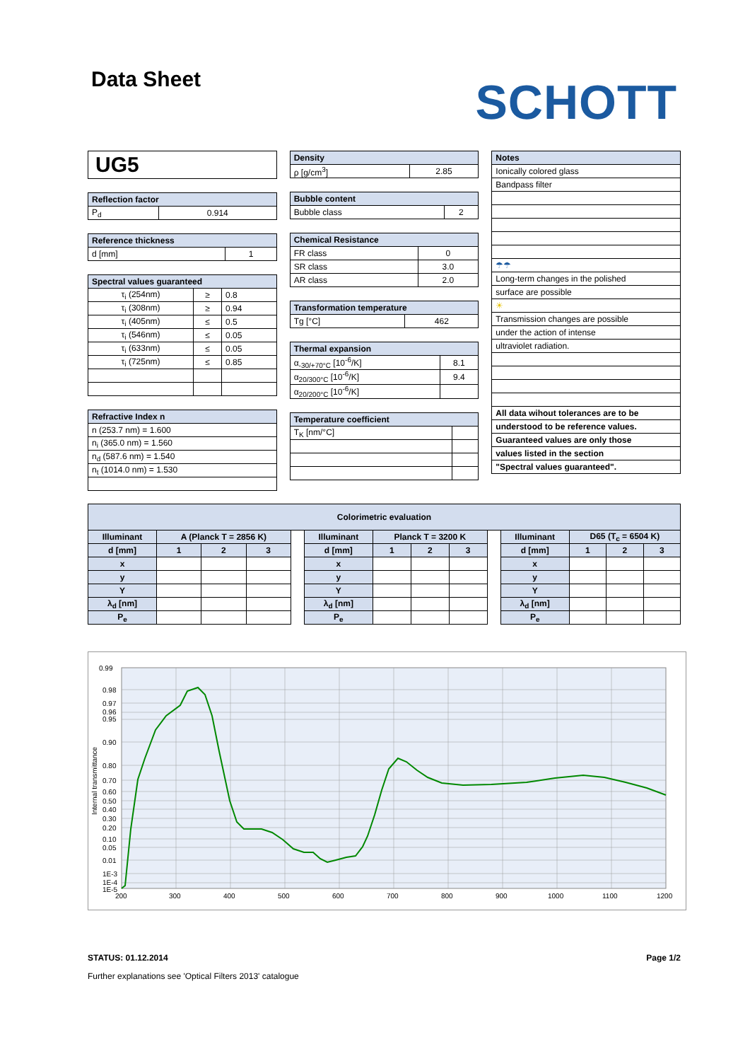Data Sheet
SCHOTT
UG5
| Reflection factor | |
| --- | --- |
| P<sub>d</sub> | 0.914 |
| Reference thickness | |
| --- | --- |
| d [mm] | 1 |
| Spectral values guaranteed | | |
| --- | --- | --- |
| τ<sub>i</sub> (254nm) | ≥ | 0.8 |
| τ<sub>i</sub> (308nm) | ≥ | 0.94 |
| τ<sub>i</sub> (405nm) | ≤ | 0.5 |
| τ<sub>i</sub> (546nm) | ≤ | 0.05 |
| τ<sub>i</sub> (633nm) | ≤ | 0.05 |
| τ<sub>i</sub> (725nm) | ≤ | 0.85 |
| Refractive Index n |
| --- |
| n (253.7 nm) = 1.600 |
| n<sub>i</sub> (365.0 nm) = 1.560 |
| n<sub>d</sub> (587.6 nm) = 1.540 |
| n<sub>t</sub> (1014.0 nm) = 1.530 |
| Density | |
| --- | --- |
| ρ [g/cm<sup>3</sup>] | 2.85 |
| Bubble content | |
| --- | --- |
| Bubble class | 2 |
| Chemical Resistance | |
| --- | --- |
| FR class | 0 |
| SR class | 3.0 |
| AR class | 2.0 |
| Transformation temperature | |
| --- | --- |
| Tg [°C] | 462 |
| Thermal expansion | |
| --- | --- |
| α<sub>-30/+70°C</sub> [10<sup>-6</sup>/K] | 8.1 |
| α<sub>20/300°C</sub> [10<sup>-6</sup>/K] | 9.4 |
| α<sub>20/200°C</sub> [10<sup>-6</sup>/K] | |
| Temperature coefficient | |
| --- | --- |
| T<sub>K</sub> [nm/°C] | |
| Notes |
| --- |
| Ionically colored glass |
| Bandpass filter |
| ☂☂ |
| Long-term changes in the polished |
| surface are possible |
| ☀ |
| Transmission changes are possible |
| under the action of intense |
| ultraviolet radiation. |
| All data wihout tolerances are to be |
| understood to be reference values. |
| Guaranteed values are only those |
| values listed in the section |
| "Spectral values guaranteed". |
| Colorimetric evaluation | | | | | | | | | | | | | |
| --- | --- | --- | --- | --- | --- | --- | --- | --- | --- | --- | --- | --- | --- |
| Illuminant | A (Planck T = 2856 K) | | | | Illuminant | Planck T = 3200 K | | | | Illuminant | D65 (T<sub>c</sub> = 6504 K) | | |
| d [mm] | 1 | 2 | 3 | | d [mm] | 1 | 2 | 3 | | d [mm] | 1 | 2 | 3 |
| x | | | | | x | | | | | x | | | |
| y | | | | | y | | | | | y | | | |
| Y | | | | | Y | | | | | Y | | | |
| λ<sub>d</sub> [nm] | | | | | λ<sub>d</sub> [nm] | | | | | λ<sub>d</sub> [nm] | | | |
| P<sub>e</sub> | | | | | P<sub>e</sub> | | | | | P<sub>e</sub> | | | |
0.99
0.98
0.97
0.96
0.95
0.90
0.80
0.70
0.60
0.50
0.40
0.30
0.20
0.10
0.05
0.01
1E-3
1E-4
1E-5
200
300
400
500
600
700
800
900
1000
1100
1200
Internal transmittance
STATUS: 01.12.2014 Page 1/2
Further explanations see 'Optical Filters 2013' catalogue